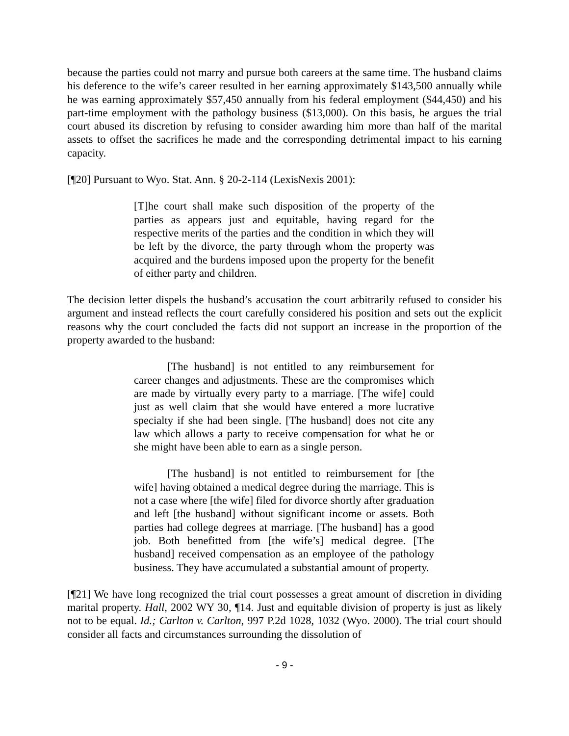because the parties could not marry and pursue both careers at the same time. The husband claims his deference to the wife’s career resulted in her earning approximately $143,500 annually while he was earning approximately $57,450 annually from his federal employment ($44,450) and his part-time employment with the pathology business ($13,000). On this basis, he argues the trial court abused its discretion by refusing to consider awarding him more than half of the marital assets to offset the sacrifices he made and the corresponding detrimental impact to his earning capacity.
[¶20] Pursuant to Wyo. Stat. Ann. § 20-2-114 (LexisNexis 2001):
[T]he court shall make such disposition of the property of the parties as appears just and equitable, having regard for the respective merits of the parties and the condition in which they will be left by the divorce, the party through whom the property was acquired and the burdens imposed upon the property for the benefit of either party and children.
The decision letter dispels the husband’s accusation the court arbitrarily refused to consider his argument and instead reflects the court carefully considered his position and sets out the explicit reasons why the court concluded the facts did not support an increase in the proportion of the property awarded to the husband:
[The husband] is not entitled to any reimbursement for career changes and adjustments. These are the compromises which are made by virtually every party to a marriage. [The wife] could just as well claim that she would have entered a more lucrative specialty if she had been single. [The husband] does not cite any law which allows a party to receive compensation for what he or she might have been able to earn as a single person.
[The husband] is not entitled to reimbursement for [the wife] having obtained a medical degree during the marriage. This is not a case where [the wife] filed for divorce shortly after graduation and left [the husband] without significant income or assets. Both parties had college degrees at marriage. [The husband] has a good job. Both benefitted from [the wife’s] medical degree. [The husband] received compensation as an employee of the pathology business. They have accumulated a substantial amount of property.
[¶21] We have long recognized the trial court possesses a great amount of discretion in dividing marital property. Hall, 2002 WY 30, ¶14. Just and equitable division of property is just as likely not to be equal. Id.; Carlton v. Carlton, 997 P.2d 1028, 1032 (Wyo. 2000). The trial court should consider all facts and circumstances surrounding the dissolution of
- 9 -